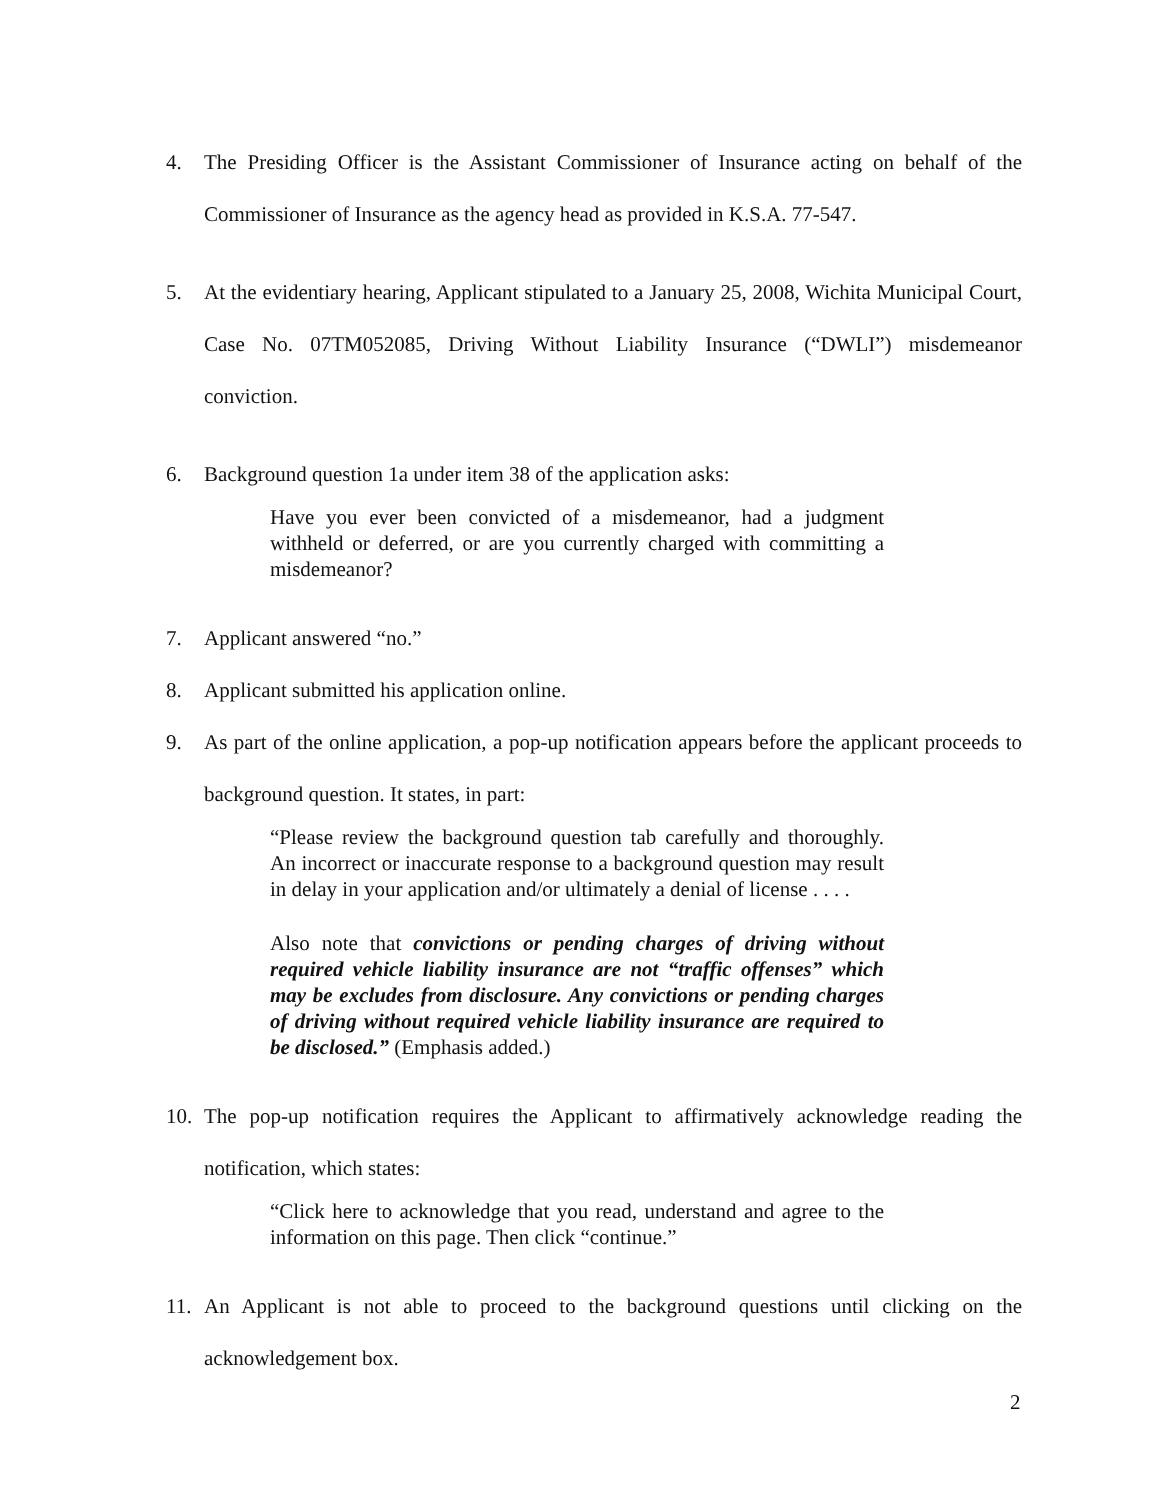4. The Presiding Officer is the Assistant Commissioner of Insurance acting on behalf of the Commissioner of Insurance as the agency head as provided in K.S.A. 77-547.
5. At the evidentiary hearing, Applicant stipulated to a January 25, 2008, Wichita Municipal Court, Case No. 07TM052085, Driving Without Liability Insurance (“DWLI”) misdemeanor conviction.
6. Background question 1a under item 38 of the application asks:
Have you ever been convicted of a misdemeanor, had a judgment withheld or deferred, or are you currently charged with committing a misdemeanor?
7. Applicant answered “no.”
8. Applicant submitted his application online.
9. As part of the online application, a pop-up notification appears before the applicant proceeds to background question. It states, in part:
“Please review the background question tab carefully and thoroughly. An incorrect or inaccurate response to a background question may result in delay in your application and/or ultimately a denial of license . . . .
Also note that convictions or pending charges of driving without required vehicle liability insurance are not “traffic offenses” which may be excludes from disclosure. Any convictions or pending charges of driving without required vehicle liability insurance are required to be disclosed.” (Emphasis added.)
10. The pop-up notification requires the Applicant to affirmatively acknowledge reading the notification, which states:
“Click here to acknowledge that you read, understand and agree to the information on this page. Then click “continue.”
11. An Applicant is not able to proceed to the background questions until clicking on the acknowledgement box.
2